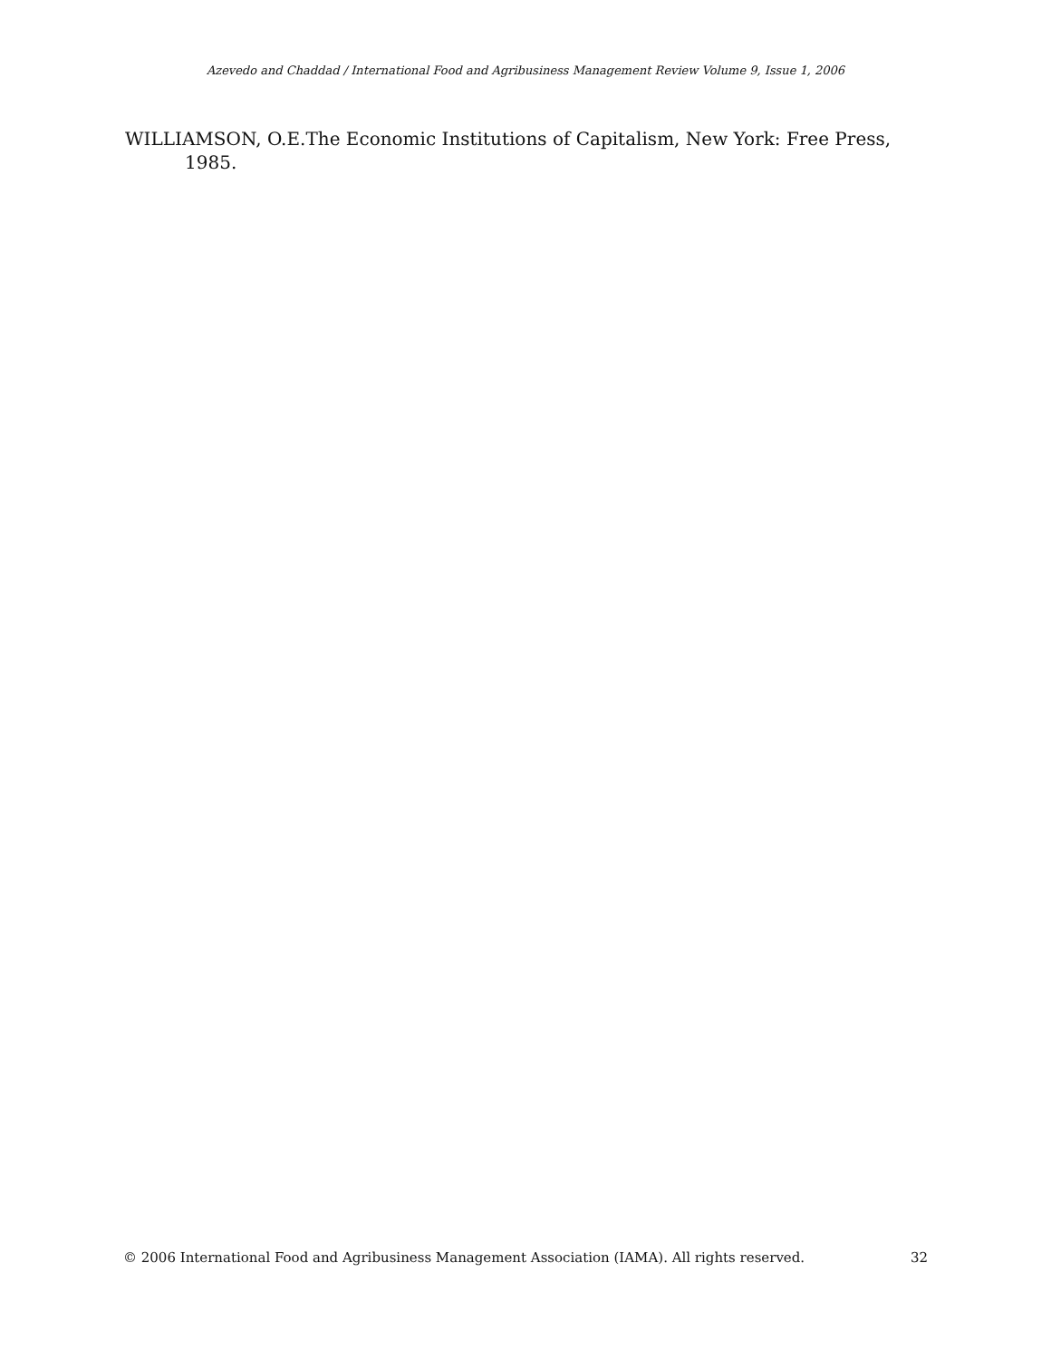Azevedo and Chaddad / International Food and Agribusiness Management Review Volume 9, Issue 1, 2006
WILLIAMSON, O.E.The Economic Institutions of Capitalism, New York: Free Press, 1985.
© 2006 International Food and Agribusiness Management Association (IAMA). All rights reserved. 32